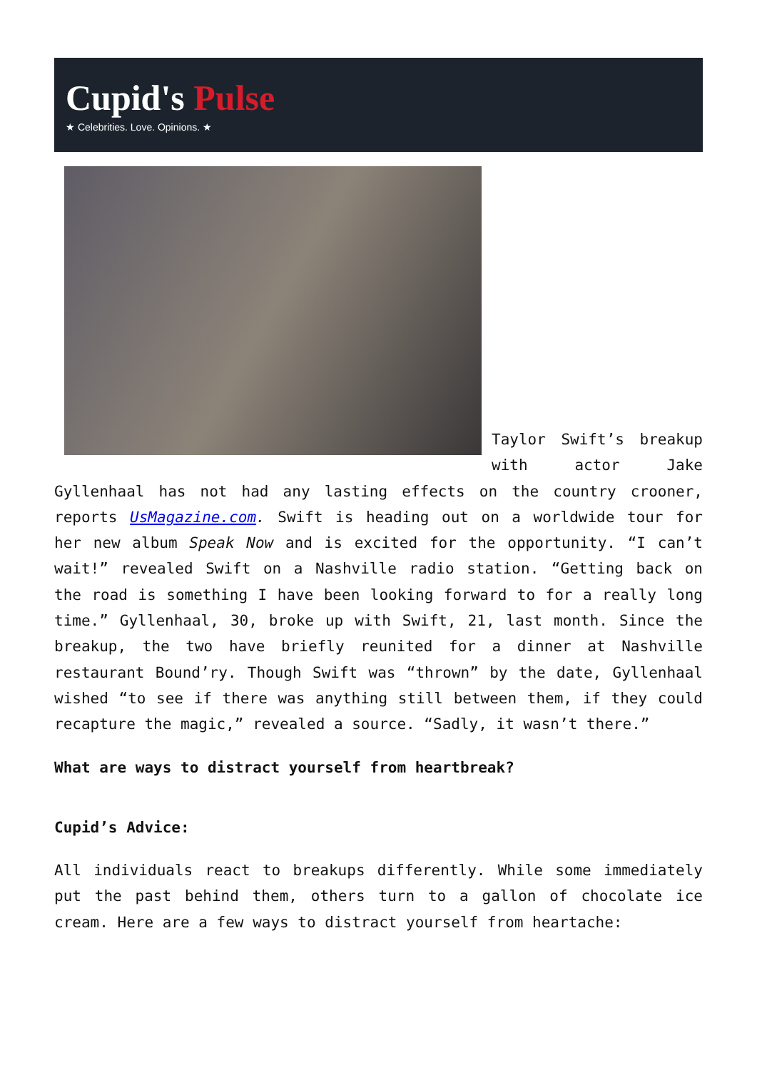Cupid's Pulse
★ Celebrities. Love. Opinions. ★
Taylor Swift’s breakup with actor Jake Gyllenhaal has not had any lasting effects on the country crooner, reports UsMagazine.com. Swift is heading out on a worldwide tour for her new album Speak Now and is excited for the opportunity. “I can’t wait!” revealed Swift on a Nashville radio station. “Getting back on the road is something I have been looking forward to for a really long time.” Gyllenhaal, 30, broke up with Swift, 21, last month. Since the breakup, the two have briefly reunited for a dinner at Nashville restaurant Bound’ry. Though Swift was “thrown” by the date, Gyllenhaal wished “to see if there was anything still between them, if they could recapture the magic,” revealed a source. “Sadly, it wasn’t there.”
What are ways to distract yourself from heartbreak?
Cupid’s Advice:
All individuals react to breakups differently. While some immediately put the past behind them, others turn to a gallon of chocolate ice cream. Here are a few ways to distract yourself from heartache: